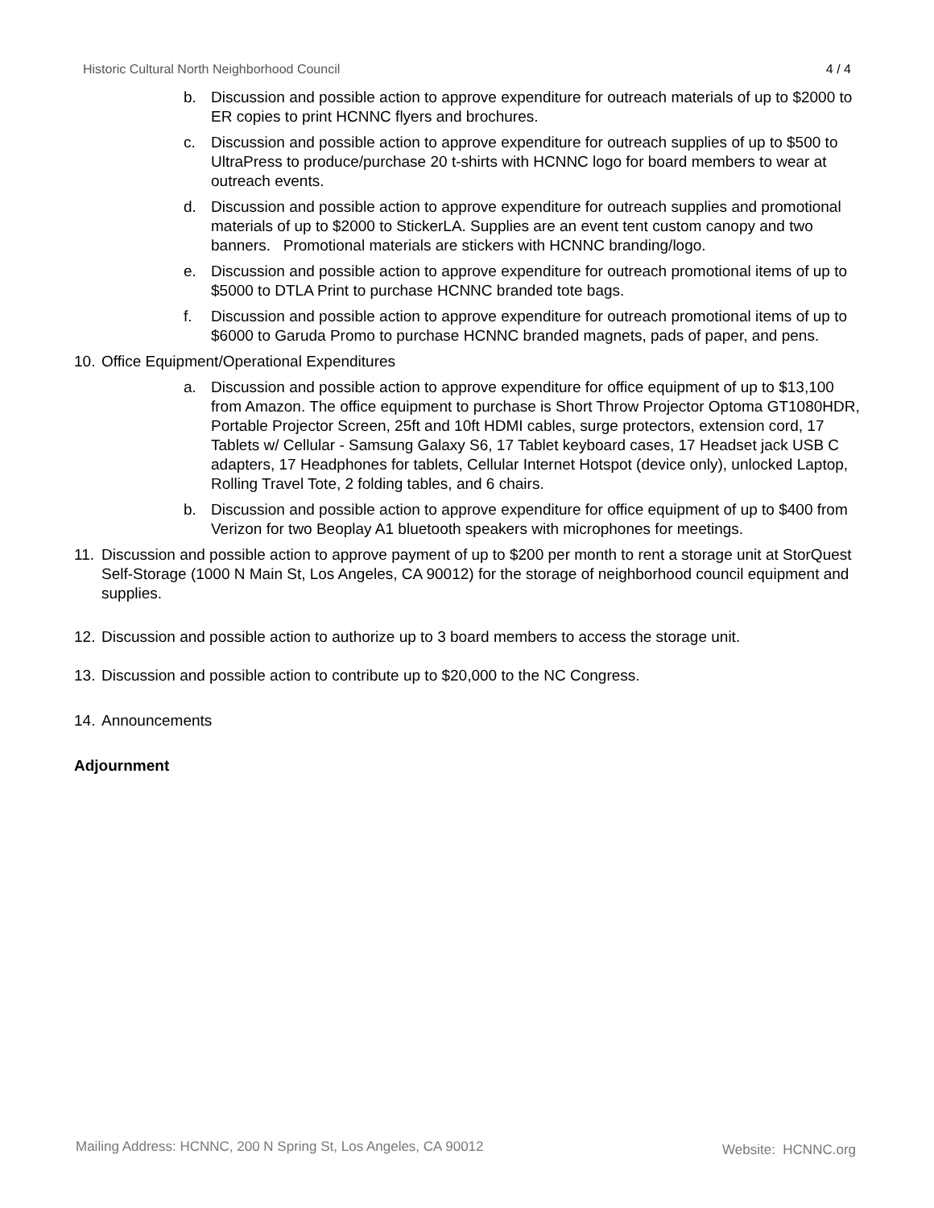Historic Cultural North Neighborhood Council 4 / 4
b. Discussion and possible action to approve expenditure for outreach materials of up to $2000 to ER copies to print HCNNC flyers and brochures.
c. Discussion and possible action to approve expenditure for outreach supplies of up to $500 to UltraPress to produce/purchase 20 t-shirts with HCNNC logo for board members to wear at outreach events.
d. Discussion and possible action to approve expenditure for outreach supplies and promotional materials of up to $2000 to StickerLA. Supplies are an event tent custom canopy and two banners. Promotional materials are stickers with HCNNC branding/logo.
e. Discussion and possible action to approve expenditure for outreach promotional items of up to $5000 to DTLA Print to purchase HCNNC branded tote bags.
f. Discussion and possible action to approve expenditure for outreach promotional items of up to $6000 to Garuda Promo to purchase HCNNC branded magnets, pads of paper, and pens.
10. Office Equipment/Operational Expenditures
a. Discussion and possible action to approve expenditure for office equipment of up to $13,100 from Amazon. The office equipment to purchase is Short Throw Projector Optoma GT1080HDR, Portable Projector Screen, 25ft and 10ft HDMI cables, surge protectors, extension cord, 17 Tablets w/ Cellular - Samsung Galaxy S6, 17 Tablet keyboard cases, 17 Headset jack USB C adapters, 17 Headphones for tablets, Cellular Internet Hotspot (device only), unlocked Laptop, Rolling Travel Tote, 2 folding tables, and 6 chairs.
b. Discussion and possible action to approve expenditure for office equipment of up to $400 from Verizon for two Beoplay A1 bluetooth speakers with microphones for meetings.
11. Discussion and possible action to approve payment of up to $200 per month to rent a storage unit at StorQuest Self-Storage (1000 N Main St, Los Angeles, CA 90012) for the storage of neighborhood council equipment and supplies.
12. Discussion and possible action to authorize up to 3 board members to access the storage unit.
13. Discussion and possible action to contribute up to $20,000 to the NC Congress.
14. Announcements
Adjournment
Mailing Address: HCNNC, 200 N Spring St, Los Angeles, CA 90012 Website: HCNNC.org